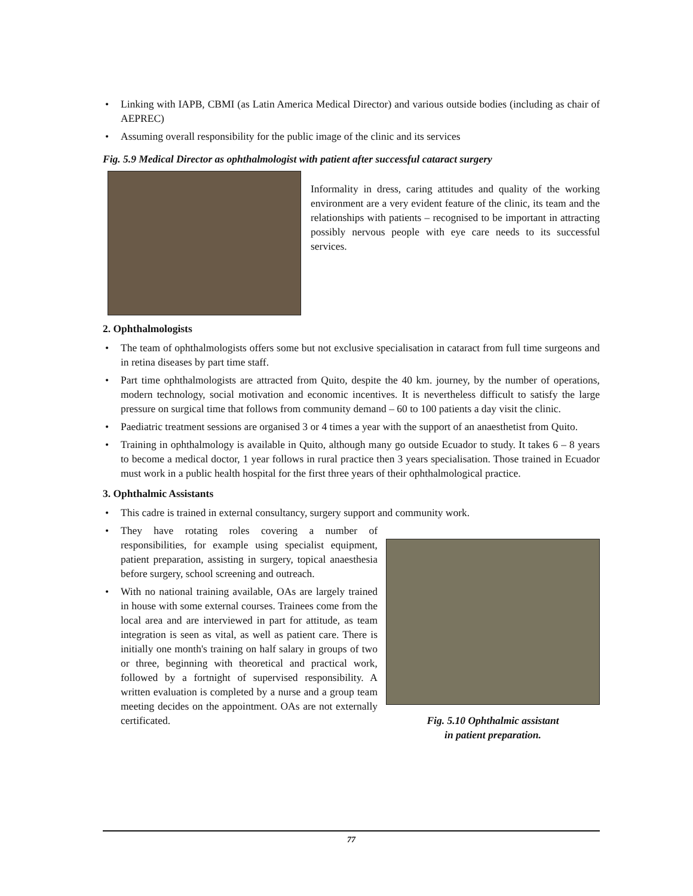• Linking with IAPB, CBMI (as Latin America Medical Director) and various outside bodies (including as chair of AEPREC)
• Assuming overall responsibility for the public image of the clinic and its services
Fig. 5.9 Medical Director as ophthalmologist with patient after successful cataract surgery
Informality in dress, caring attitudes and quality of the working environment are a very evident feature of the clinic, its team and the relationships with patients – recognised to be important in attracting possibly nervous people with eye care needs to its successful services.
2. Ophthalmologists
• The team of ophthalmologists offers some but not exclusive specialisation in cataract from full time surgeons and in retina diseases by part time staff.
• Part time ophthalmologists are attracted from Quito, despite the 40 km. journey, by the number of operations, modern technology, social motivation and economic incentives. It is nevertheless difficult to satisfy the large pressure on surgical time that follows from community demand – 60 to 100 patients a day visit the clinic.
• Paediatric treatment sessions are organised 3 or 4 times a year with the support of an anaesthetist from Quito.
• Training in ophthalmology is available in Quito, although many go outside Ecuador to study. It takes 6 – 8 years to become a medical doctor, 1 year follows in rural practice then 3 years specialisation. Those trained in Ecuador must work in a public health hospital for the first three years of their ophthalmological practice.
3. Ophthalmic Assistants
• This cadre is trained in external consultancy, surgery support and community work.
• They have rotating roles covering a number of responsibilities, for example using specialist equipment, patient preparation, assisting in surgery, topical anaesthesia before surgery, school screening and outreach.
• With no national training available, OAs are largely trained in house with some external courses. Trainees come from the local area and are interviewed in part for attitude, as team integration is seen as vital, as well as patient care. There is initially one month's training on half salary in groups of two or three, beginning with theoretical and practical work, followed by a fortnight of supervised responsibility. A written evaluation is completed by a nurse and a group team meeting decides on the appointment. OAs are not externally certificated.
Fig. 5.10 Ophthalmic assistant
in patient preparation.
77